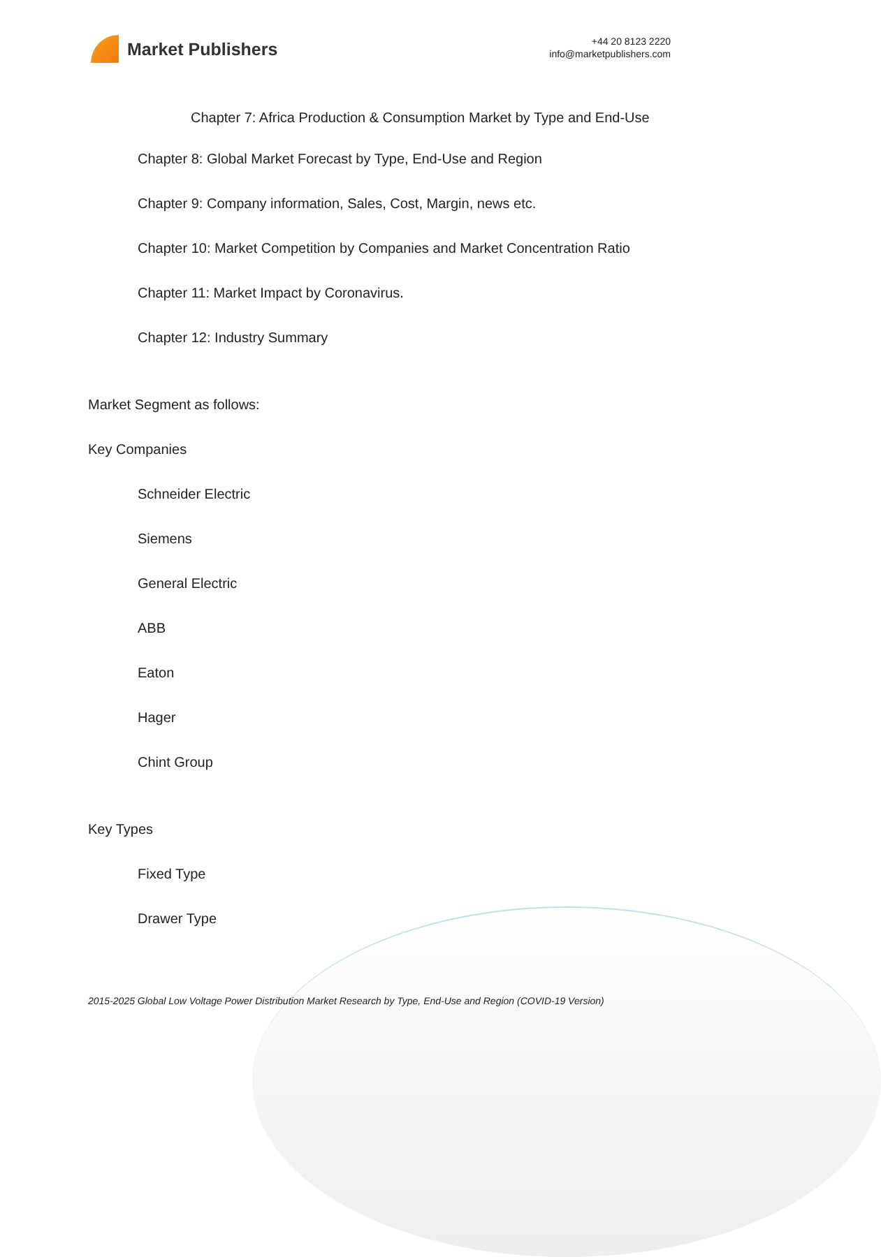Market Publishers
+44 20 8123 2220
info@marketpublishers.com
Chapter 7: Africa Production & Consumption Market by Type and End-Use
Chapter 8: Global Market Forecast by Type, End-Use and Region
Chapter 9: Company information, Sales, Cost, Margin, news etc.
Chapter 10: Market Competition by Companies and Market Concentration Ratio
Chapter 11: Market Impact by Coronavirus.
Chapter 12: Industry Summary
Market Segment as follows:
Key Companies
Schneider Electric
Siemens
General Electric
ABB
Eaton
Hager
Chint Group
Key Types
Fixed Type
Drawer Type
2015-2025 Global Low Voltage Power Distribution Market Research by Type, End-Use and Region (COVID-19 Version)